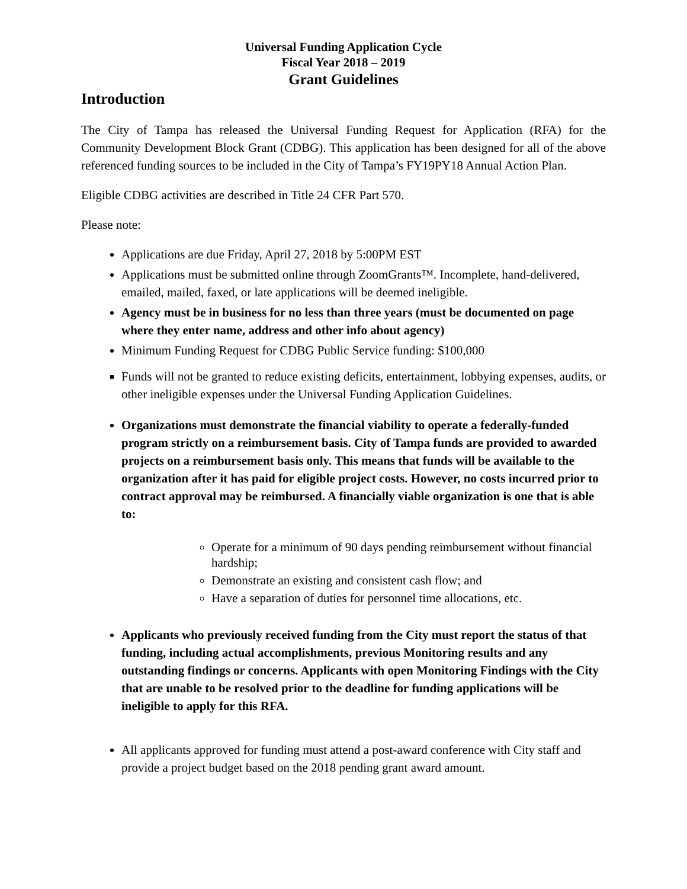Universal Funding Application Cycle
Fiscal Year 2018 – 2019
Grant Guidelines
Introduction
The City of Tampa has released the Universal Funding Request for Application (RFA) for the Community Development Block Grant (CDBG). This application has been designed for all of the above referenced funding sources to be included in the City of Tampa’s FY19PY18 Annual Action Plan.
Eligible CDBG activities are described in Title 24 CFR Part 570.
Please note:
Applications are due Friday, April 27, 2018 by 5:00PM EST
Applications must be submitted online through ZoomGrants™. Incomplete, hand-delivered, emailed, mailed, faxed, or late applications will be deemed ineligible.
Agency must be in business for no less than three years (must be documented on page where they enter name, address and other info about agency)
Minimum Funding Request for CDBG Public Service funding: $100,000
Funds will not be granted to reduce existing deficits, entertainment, lobbying expenses, audits, or other ineligible expenses under the Universal Funding Application Guidelines.
Organizations must demonstrate the financial viability to operate a federally-funded program strictly on a reimbursement basis. City of Tampa funds are provided to awarded projects on a reimbursement basis only. This means that funds will be available to the organization after it has paid for eligible project costs. However, no costs incurred prior to contract approval may be reimbursed. A financially viable organization is one that is able to:
Operate for a minimum of 90 days pending reimbursement without financial hardship;
Demonstrate an existing and consistent cash flow; and
Have a separation of duties for personnel time allocations, etc.
Applicants who previously received funding from the City must report the status of that funding, including actual accomplishments, previous Monitoring results and any outstanding findings or concerns. Applicants with open Monitoring Findings with the City that are unable to be resolved prior to the deadline for funding applications will be ineligible to apply for this RFA.
All applicants approved for funding must attend a post-award conference with City staff and provide a project budget based on the 2018 pending grant award amount.